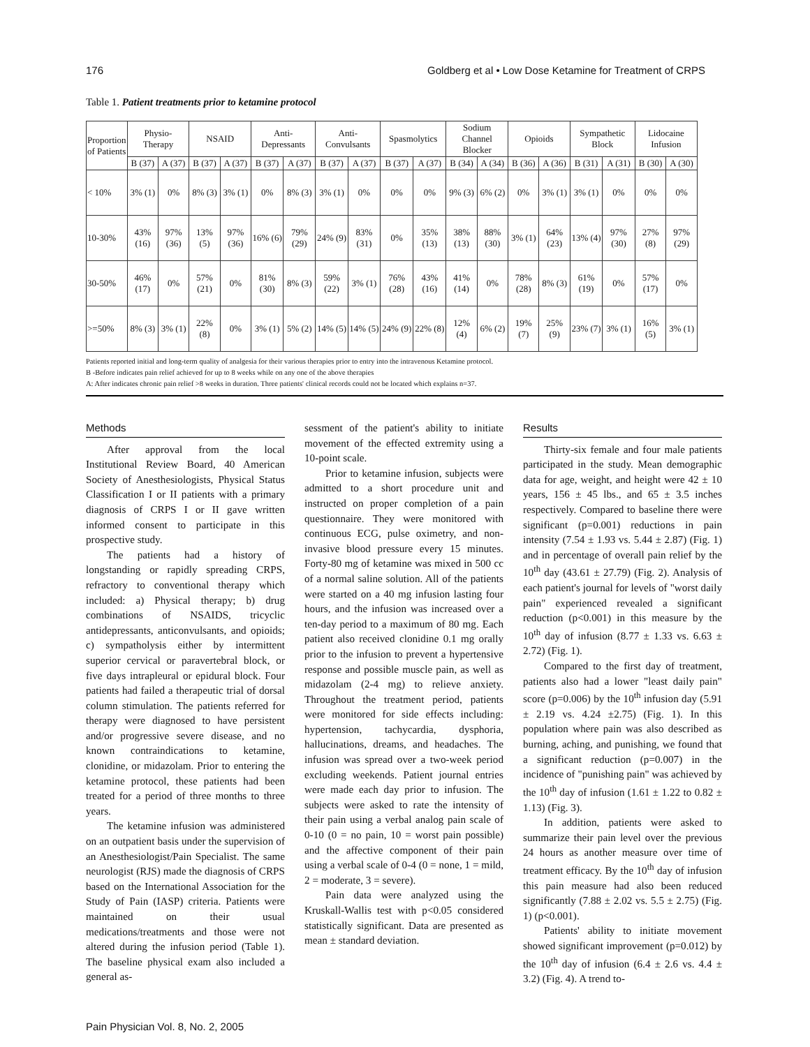176 Goldberg et al • Low Dose Ketamine for Treatment of CRPS
Table 1. Patient treatments prior to ketamine protocol
| Proportion of Patients | Physio- Therapy | | NSAID | | Anti- Depressants | | Anti- Convulsants | | Spasmolytics | | Sodium Channel Blocker | | Opioids | | Sympathetic Block | | Lidocaine Infusion | |
| --- | --- | --- | --- | --- | --- | --- | --- | --- | --- | --- | --- | --- | --- | --- | --- | --- | --- | --- |
| | B (37) | A (37) | B (37) | A (37) | B (37) | A (37) | B (37) | A (37) | B (37) | A (37) | B (34) | A (34) | B (36) | A (36) | B (31) | A (31) | B (30) | A (30) |
| < 10% | 3% (1) | 0% | 8% (3) | 3% (1) | 0% | 8% (3) | 3% (1) | 0% | 0% | 0% | 9% (3) | 6% (2) | 0% | 3% (1) | 3% (1) | 0% | 0% | 0% |
| 10-30% | 43% (16) | 97% (36) | 13% (5) | 97% (36) | 16% (6) | 79% (29) | 24% (9) | 83% (31) | 0% | 35% (13) | 38% (13) | 88% (30) | 3% (1) | 64% (23) | 13% (4) | 97% (30) | 27% (8) | 97% (29) |
| 30-50% | 46% (17) | 0% | 57% (21) | 0% | 81% (30) | 8% (3) | 59% (22) | 3% (1) | 76% (28) | 43% (16) | 41% (14) | 0% | 78% (28) | 8% (3) | 61% (19) | 0% | 57% (17) | 0% |
| >=50% | 8% (3) | 3% (1) | 22% (8) | 0% | 3% (1) | 5% (2) | 14% (5) | 14% (5) | 24% (9) | 22% (8) | 12% (4) | 6% (2) | 19% (7) | 25% (9) | 23% (7) | 3% (1) | 16% (5) | 3% (1) |
Patients reported initial and long-term quality of analgesia for their various therapies prior to entry into the intravenous Ketamine protocol.
B -Before indicates pain relief achieved for up to 8 weeks while on any one of the above therapies
A: After indicates chronic pain relief >8 weeks in duration. Three patients' clinical records could not be located which explains n=37.
Methods
After approval from the local Institutional Review Board, 40 American Society of Anesthesiologists, Physical Status Classification I or II patients with a primary diagnosis of CRPS I or II gave written informed consent to participate in this prospective study.
The patients had a history of longstanding or rapidly spreading CRPS, refractory to conventional therapy which included: a) Physical therapy; b) drug combinations of NSAIDS, tricyclic antidepressants, anticonvulsants, and opioids; c) sympatholysis either by intermittent superior cervical or paravertebral block, or five days intrapleural or epidural block. Four patients had failed a therapeutic trial of dorsal column stimulation. The patients referred for therapy were diagnosed to have persistent and/or progressive severe disease, and no known contraindications to ketamine, clonidine, or midazolam. Prior to entering the ketamine protocol, these patients had been treated for a period of three months to three years.
The ketamine infusion was administered on an outpatient basis under the supervision of an Anesthesiologist/Pain Specialist. The same neurologist (RJS) made the diagnosis of CRPS based on the International Association for the Study of Pain (IASP) criteria. Patients were maintained on their usual medications/treatments and those were not altered during the infusion period (Table 1). The baseline physical exam also included a general as-
sessment of the patient's ability to initiate movement of the effected extremity using a 10-point scale.
Prior to ketamine infusion, subjects were admitted to a short procedure unit and instructed on proper completion of a pain questionnaire. They were monitored with continuous ECG, pulse oximetry, and non-invasive blood pressure every 15 minutes. Forty-80 mg of ketamine was mixed in 500 cc of a normal saline solution. All of the patients were started on a 40 mg infusion lasting four hours, and the infusion was increased over a ten-day period to a maximum of 80 mg. Each patient also received clonidine 0.1 mg orally prior to the infusion to prevent a hypertensive response and possible muscle pain, as well as midazolam (2-4 mg) to relieve anxiety. Throughout the treatment period, patients were monitored for side effects including: hypertension, tachycardia, dysphoria, hallucinations, dreams, and headaches. The infusion was spread over a two-week period excluding weekends. Patient journal entries were made each day prior to infusion. The subjects were asked to rate the intensity of their pain using a verbal analog pain scale of 0-10 (0 = no pain, 10 = worst pain possible) and the affective component of their pain using a verbal scale of 0-4 (0 = none, 1 = mild, 2 = moderate, 3 = severe).
Pain data were analyzed using the Kruskall-Wallis test with p<0.05 considered statistically significant. Data are presented as mean ± standard deviation.
Results
Thirty-six female and four male patients participated in the study. Mean demographic data for age, weight, and height were 42 ± 10 years, 156 ± 45 lbs., and 65 ± 3.5 inches respectively. Compared to baseline there were significant (p=0.001) reductions in pain intensity (7.54 ± 1.93 vs. 5.44 ± 2.87) (Fig. 1) and in percentage of overall pain relief by the 10<sup>th</sup> day (43.61 ± 27.79) (Fig. 2). Analysis of each patient's journal for levels of "worst daily pain" experienced revealed a significant reduction (p<0.001) in this measure by the 10<sup>th</sup> day of infusion (8.77 ± 1.33 vs. 6.63 ± 2.72) (Fig. 1).
Compared to the first day of treatment, patients also had a lower "least daily pain" score (p=0.006) by the 10<sup>th</sup> infusion day (5.91 ± 2.19 vs. 4.24 ±2.75) (Fig. 1). In this population where pain was also described as burning, aching, and punishing, we found that a significant reduction (p=0.007) in the incidence of "punishing pain" was achieved by the 10<sup>th</sup> day of infusion (1.61 ± 1.22 to 0.82 ± 1.13) (Fig. 3).
In addition, patients were asked to summarize their pain level over the previous 24 hours as another measure over time of treatment efficacy. By the 10<sup>th</sup> day of infusion this pain measure had also been reduced significantly (7.88 ± 2.02 vs. 5.5 ± 2.75) (Fig. 1) (p<0.001).
Patients' ability to initiate movement showed significant improvement (p=0.012) by the 10<sup>th</sup> day of infusion (6.4 ± 2.6 vs. 4.4 ± 3.2) (Fig. 4). A trend to-
Pain Physician Vol. 8, No. 2, 2005